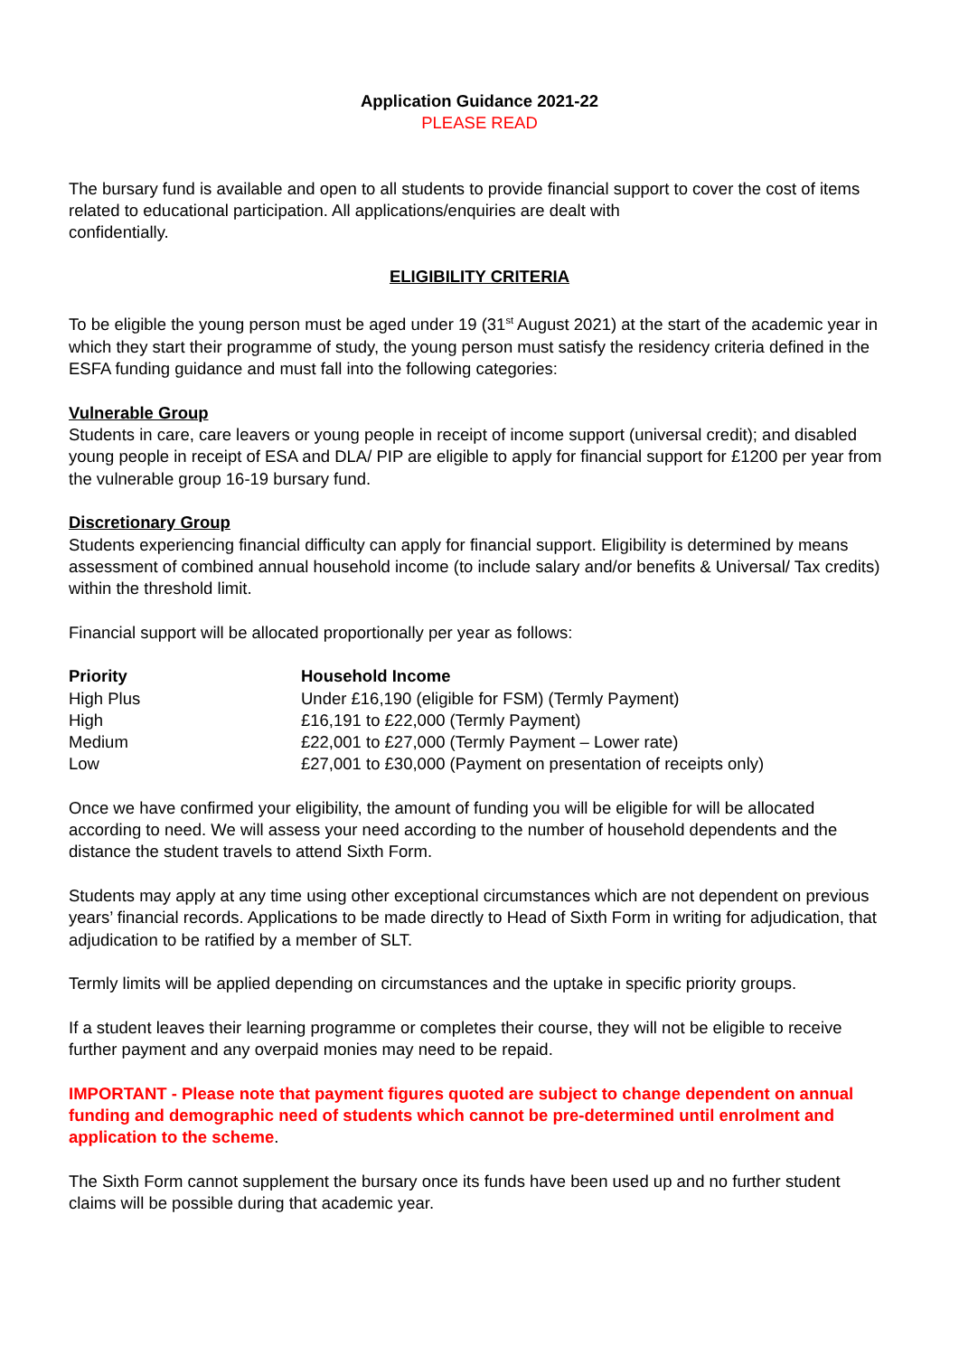Application Guidance 2021-22
PLEASE READ
The bursary fund is available and open to all students to provide financial support to cover the cost of items related to educational participation. All applications/enquiries are dealt with
confidentially.
ELIGIBILITY CRITERIA
To be eligible the young person must be aged under 19 (31<sup>st</sup> August 2021) at the start of the academic year in which they start their programme of study, the young person must satisfy the residency criteria defined in the ESFA funding guidance and must fall into the following categories:
Vulnerable Group
Students in care, care leavers or young people in receipt of income support (universal credit); and disabled young people in receipt of ESA and DLA/ PIP are eligible to apply for financial support for £1200 per year from the vulnerable group 16-19 bursary fund.
Discretionary Group
Students experiencing financial difficulty can apply for financial support. Eligibility is determined by means assessment of combined annual household income (to include salary and/or benefits & Universal/ Tax credits) within the threshold limit.
Financial support will be allocated proportionally per year as follows:
| Priority | Household Income |
| --- | --- |
| High Plus | Under £16,190 (eligible for FSM) (Termly Payment) |
| High | £16,191 to £22,000 (Termly Payment) |
| Medium | £22,001 to £27,000 (Termly Payment – Lower rate) |
| Low | £27,001 to £30,000 (Payment on presentation of receipts only) |
Once we have confirmed your eligibility, the amount of funding you will be eligible for will be allocated according to need. We will assess your need according to the number of household dependents and the distance the student travels to attend Sixth Form.
Students may apply at any time using other exceptional circumstances which are not dependent on previous years’ financial records. Applications to be made directly to Head of Sixth Form in writing for adjudication, that adjudication to be ratified by a member of SLT.
Termly limits will be applied depending on circumstances and the uptake in specific priority groups.
If a student leaves their learning programme or completes their course, they will not be eligible to receive further payment and any overpaid monies may need to be repaid.
IMPORTANT - Please note that payment figures quoted are subject to change dependent on annual funding and demographic need of students which cannot be pre-determined until enrolment and application to the scheme.
The Sixth Form cannot supplement the bursary once its funds have been used up and no further student claims will be possible during that academic year.